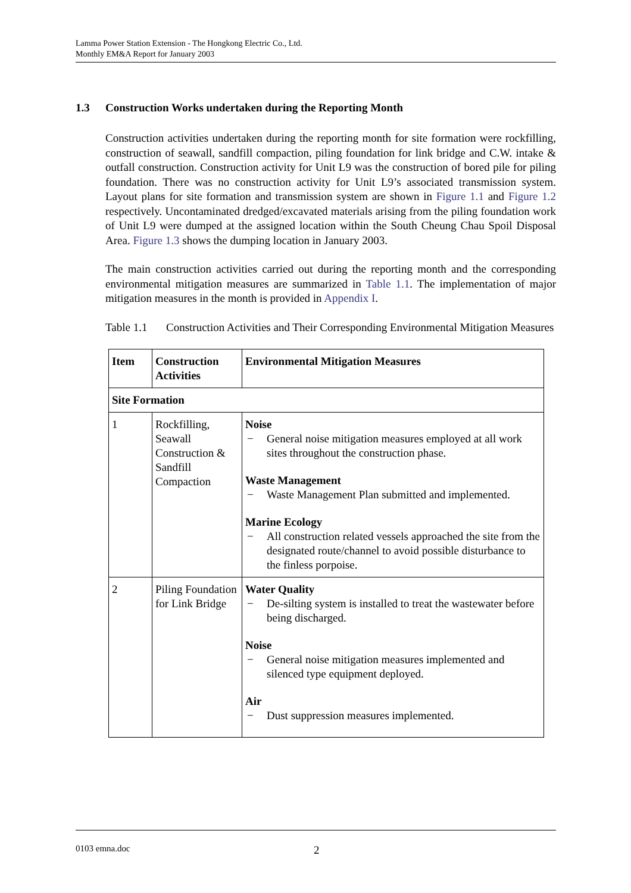Lamma Power Station Extension - The Hongkong Electric Co., Ltd.
Monthly EM&A Report for January 2003
1.3 Construction Works undertaken during the Reporting Month
Construction activities undertaken during the reporting month for site formation were rockfilling, construction of seawall, sandfill compaction, piling foundation for link bridge and C.W. intake & outfall construction. Construction activity for Unit L9 was the construction of bored pile for piling foundation. There was no construction activity for Unit L9’s associated transmission system. Layout plans for site formation and transmission system are shown in Figure 1.1 and Figure 1.2 respectively. Uncontaminated dredged/excavated materials arising from the piling foundation work of Unit L9 were dumped at the assigned location within the South Cheung Chau Spoil Disposal Area. Figure 1.3 shows the dumping location in January 2003.
The main construction activities carried out during the reporting month and the corresponding environmental mitigation measures are summarized in Table 1.1. The implementation of major mitigation measures in the month is provided in Appendix I.
Table 1.1 Construction Activities and Their Corresponding Environmental Mitigation Measures
| Item | Construction Activities | Environmental Mitigation Measures |
| --- | --- | --- |
| Site Formation | | |
| 1 | Rockfilling, Seawall Construction & Sandfill Compaction | Noise − General noise mitigation measures employed at all work sites throughout the construction phase. Waste Management − Waste Management Plan submitted and implemented. Marine Ecology − All construction related vessels approached the site from the designated route/channel to avoid possible disturbance to the finless porpoise. |
| 2 | Piling Foundation for Link Bridge | Water Quality − De-silting system is installed to treat the wastewater before being discharged. Noise − General noise mitigation measures implemented and silenced type equipment deployed. Air − Dust suppression measures implemented. |
0103 emna.doc 2